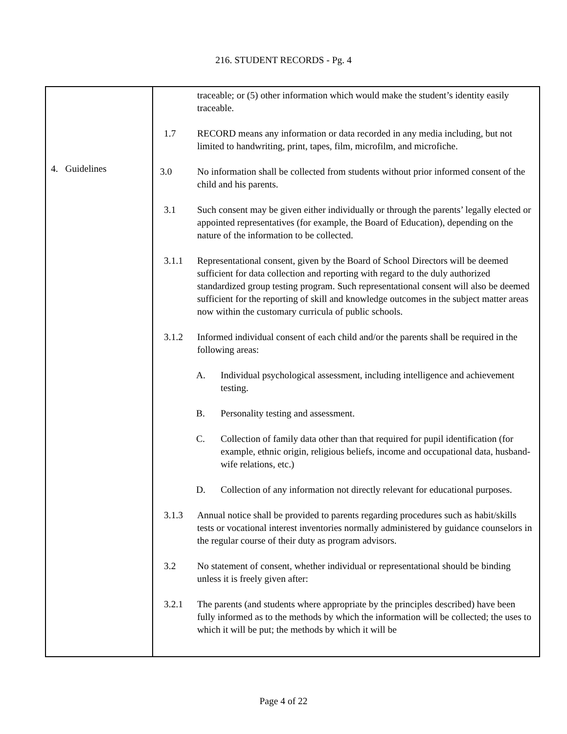216. STUDENT RECORDS - Pg. 4
4. Guidelines
traceable; or (5) other information which would make the student’s identity easily traceable.
1.7 RECORD means any information or data recorded in any media including, but not limited to handwriting, print, tapes, film, microfilm, and microfiche.
3.0 No information shall be collected from students without prior informed consent of the child and his parents.
3.1 Such consent may be given either individually or through the parents’ legally elected or appointed representatives (for example, the Board of Education), depending on the nature of the information to be collected.
3.1.1 Representational consent, given by the Board of School Directors will be deemed sufficient for data collection and reporting with regard to the duly authorized standardized group testing program. Such representational consent will also be deemed sufficient for the reporting of skill and knowledge outcomes in the subject matter areas now within the customary curricula of public schools.
3.1.2 Informed individual consent of each child and/or the parents shall be required in the following areas:
A. Individual psychological assessment, including intelligence and achievement testing.
B. Personality testing and assessment.
C. Collection of family data other than that required for pupil identification (for example, ethnic origin, religious beliefs, income and occupational data, husband-wife relations, etc.)
D. Collection of any information not directly relevant for educational purposes.
3.1.3 Annual notice shall be provided to parents regarding procedures such as habit/skills tests or vocational interest inventories normally administered by guidance counselors in the regular course of their duty as program advisors.
3.2 No statement of consent, whether individual or representational should be binding unless it is freely given after:
3.2.1 The parents (and students where appropriate by the principles described) have been fully informed as to the methods by which the information will be collected; the uses to which it will be put; the methods by which it will be
Page 4 of 22